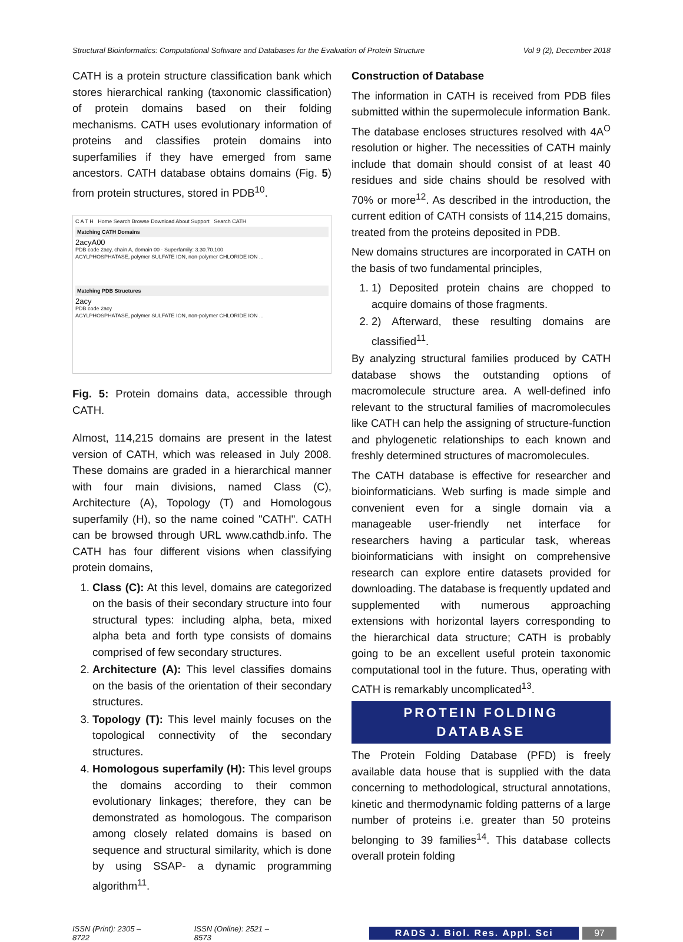Structural Bioinformatics: Computational Software and Databases for the Evaluation of Protein Structure Vol 9 (2), December 2018
CATH is a protein structure classification bank which stores hierarchical ranking (taxonomic classification) of protein domains based on their folding mechanisms. CATH uses evolutionary information of proteins and classifies protein domains into superfamilies if they have emerged from same ancestors. CATH database obtains domains (Fig. 5) from protein structures, stored in PDB<sup>10</sup>.
C A T H Home Search Browse Download About Support Search CATH
Matching CATH Domains
2acyA00
PDB code 2acy, chain A, domain 00 · Superfamily: 3.30.70.100
ACYLPHOSPHATASE, polymer SULFATE ION, non-polymer CHLORIDE ION ...
Matching PDB Structures
2acy
PDB code 2acy
ACYLPHOSPHATASE, polymer SULFATE ION, non-polymer CHLORIDE ION ...
Fig. 5: Protein domains data, accessible through CATH.
Almost, 114,215 domains are present in the latest version of CATH, which was released in July 2008. These domains are graded in a hierarchical manner with four main divisions, named Class (C), Architecture (A), Topology (T) and Homologous superfamily (H), so the name coined "CATH". CATH can be browsed through URL www.cathdb.info. The CATH has four different visions when classifying protein domains,
1. Class (C): At this level, domains are categorized on the basis of their secondary structure into four structural types: including alpha, beta, mixed alpha beta and forth type consists of domains comprised of few secondary structures.
2. Architecture (A): This level classifies domains on the basis of the orientation of their secondary structures.
3. Topology (T): This level mainly focuses on the topological connectivity of the secondary structures.
4. Homologous superfamily (H): This level groups the domains according to their common evolutionary linkages; therefore, they can be demonstrated as homologous. The comparison among closely related domains is based on sequence and structural similarity, which is done by using SSAP- a dynamic programming algorithm<sup>11</sup>.
Construction of Database
The information in CATH is received from PDB files submitted within the supermolecule information Bank. The database encloses structures resolved with 4A<sup>O</sup> resolution or higher. The necessities of CATH mainly include that domain should consist of at least 40 residues and side chains should be resolved with 70% or more<sup>12</sup>. As described in the introduction, the current edition of CATH consists of 114,215 domains, treated from the proteins deposited in PDB.
New domains structures are incorporated in CATH on the basis of two fundamental principles,
1. 1) Deposited protein chains are chopped to acquire domains of those fragments.
2. 2) Afterward, these resulting domains are classified<sup>11</sup>.
By analyzing structural families produced by CATH database shows the outstanding options of macromolecule structure area. A well-defined info relevant to the structural families of macromolecules like CATH can help the assigning of structure-function and phylogenetic relationships to each known and freshly determined structures of macromolecules.
The CATH database is effective for researcher and bioinformaticians. Web surfing is made simple and convenient even for a single domain via a manageable user-friendly net interface for researchers having a particular task, whereas bioinformaticians with insight on comprehensive research can explore entire datasets provided for downloading. The database is frequently updated and supplemented with numerous approaching extensions with horizontal layers corresponding to the hierarchical data structure; CATH is probably going to be an excellent useful protein taxonomic computational tool in the future. Thus, operating with CATH is remarkably uncomplicated<sup>13</sup>.
PROTEIN FOLDING
DATABASE
The Protein Folding Database (PFD) is freely available data house that is supplied with the data concerning to methodological, structural annotations, kinetic and thermodynamic folding patterns of a large number of proteins i.e. greater than 50 proteins belonging to 39 families<sup>14</sup>. This database collects overall protein folding
ISSN (Print): 2305 – 8722 ISSN (Online): 2521 – 8573 RADS J. Biol. Res. Appl. Sci 97